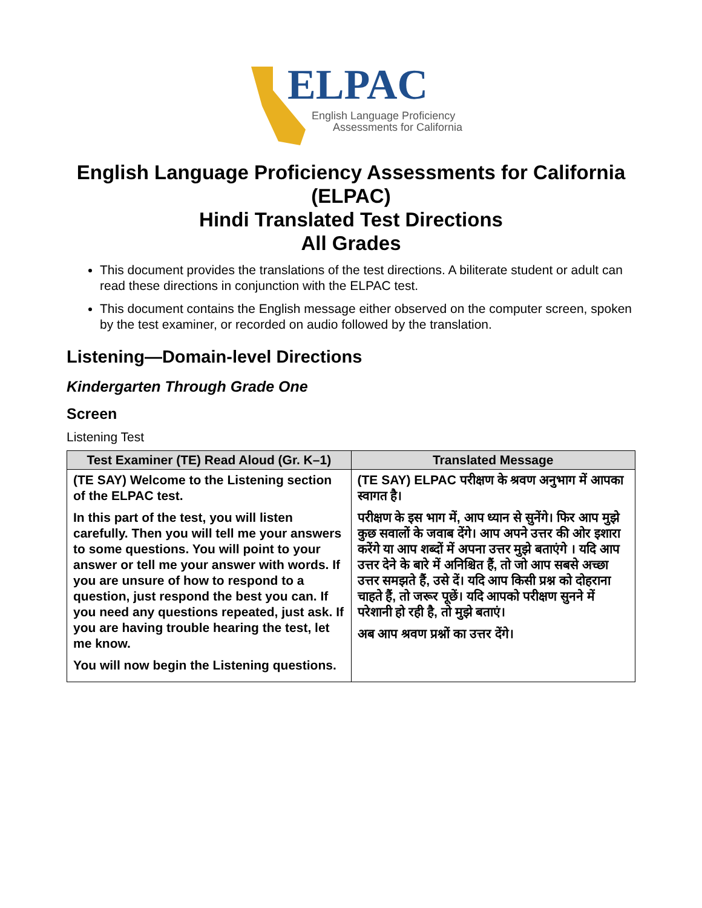ELPAC
English Language Proficiency
Assessments for California
English Language Proficiency Assessments for California (ELPAC)
Hindi Translated Test Directions
All Grades
This document provides the translations of the test directions. A biliterate student or adult can read these directions in conjunction with the ELPAC test.
This document contains the English message either observed on the computer screen, spoken by the test examiner, or recorded on audio followed by the translation.
Listening—Domain-level Directions
Kindergarten Through Grade One
Screen
Listening Test
| Test Examiner (TE) Read Aloud (Gr. K–1) | Translated Message |
| --- | --- |
| (TE SAY) Welcome to the Listening section of the ELPAC test. In this part of the test, you will listen carefully. Then you will tell me your answers to some questions. You will point to your answer or tell me your answer with words. If you are unsure of how to respond to a question, just respond the best you can. If you need any questions repeated, just ask. If you are having trouble hearing the test, let me know. You will now begin the Listening questions. | (TE SAY) ELPAC परीक्षण के श्रवण अनुभाग में आपका स्वागत है। परीक्षण के इस भाग में, आप ध्यान से सुनेंगे। फिर आप मुझे कुछ सवालों के जवाब देंगे। आप अपने उत्तर की ओर इशारा करेंगे या आप शब्दों में अपना उत्तर मुझे बताएंगे । यदि आप उत्तर देने के बारे में अनिश्चित हैं, तो जो आप सबसे अच्छा उत्तर समझते हैं, उसे दें। यदि आप किसी प्रश्न को दोहराना चाहते हैं, तो जरूर पूछें। यदि आपको परीक्षण सुनने में परेशानी हो रही है, तो मुझे बताएं। अब आप श्रवण प्रश्नों का उत्तर देंगे। |